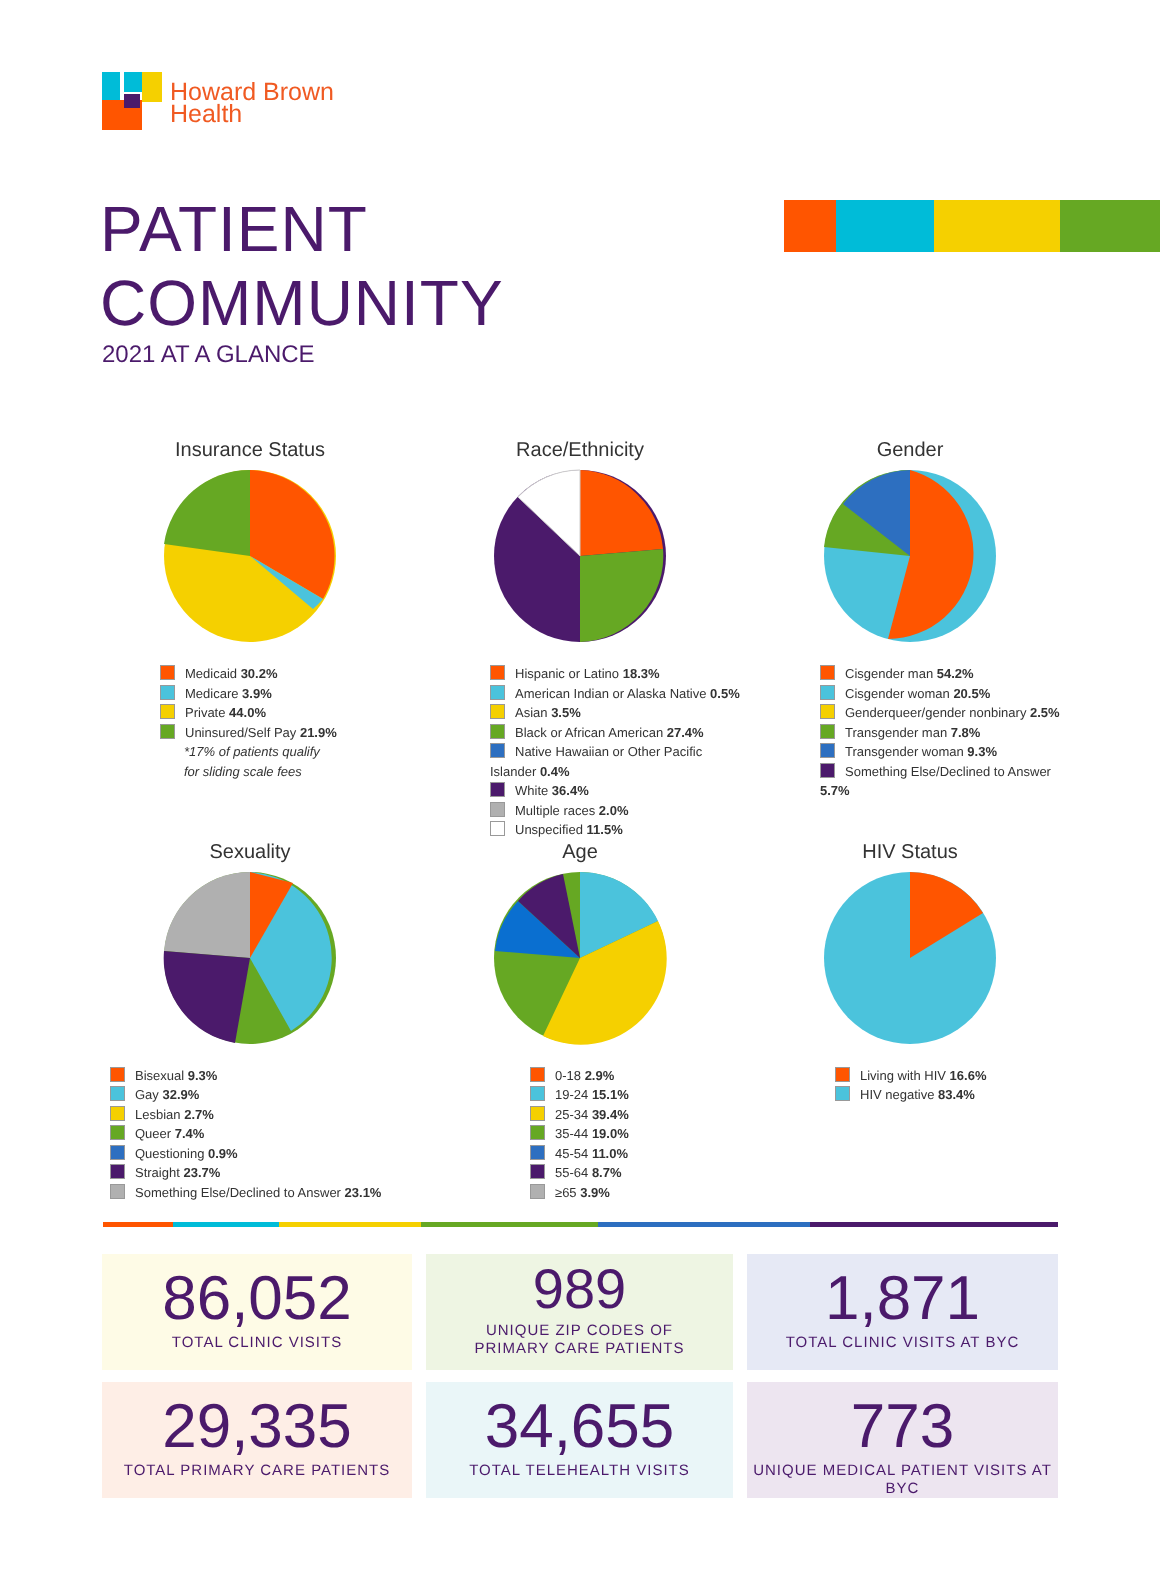Howard Brown
Health
PATIENT COMMUNITY
2021 AT A GLANCE
Insurance Status
Medicaid 30.2%
Medicare 3.9%
Private 44.0%
Uninsured/Self Pay 21.9%
*17% of patients qualify
for sliding scale fees
Race/Ethnicity
Hispanic or Latino 18.3%
American Indian or Alaska Native 0.5%
Asian 3.5%
Black or African American 27.4%
Native Hawaiian or Other Pacific Islander 0.4%
White 36.4%
Multiple races 2.0%
Unspecified 11.5%
Gender
Cisgender man 54.2%
Cisgender woman 20.5%
Genderqueer/gender nonbinary 2.5%
Transgender man 7.8%
Transgender woman 9.3%
Something Else/Declined to Answer 5.7%
Sexuality
Bisexual 9.3%
Gay 32.9%
Lesbian 2.7%
Queer 7.4%
Questioning 0.9%
Straight 23.7%
Something Else/Declined to Answer 23.1%
Age
0-18 2.9%
19-24 15.1%
25-34 39.4%
35-44 19.0%
45-54 11.0%
55-64 8.7%
≥65 3.9%
HIV Status
Living with HIV 16.6%
HIV negative 83.4%
86,052
TOTAL CLINIC VISITS
989
UNIQUE ZIP CODES OF
PRIMARY CARE PATIENTS
1,871
TOTAL CLINIC VISITS AT BYC
29,335
TOTAL PRIMARY CARE PATIENTS
34,655
TOTAL TELEHEALTH VISITS
773
UNIQUE MEDICAL PATIENT VISITS AT BYC